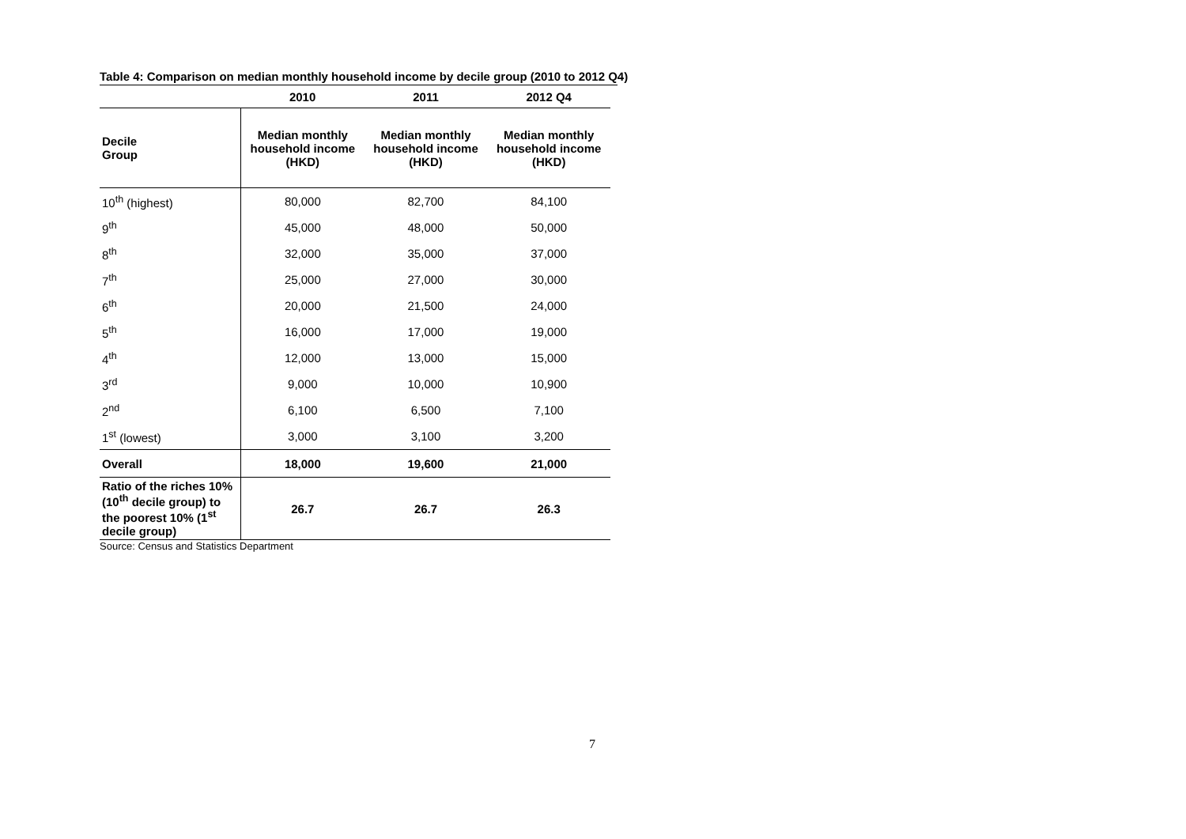Table 4: Comparison on median monthly household income by decile group (2010 to 2012 Q4)
| | 2010 | 2011 | 2012 Q4 |
| --- | --- | --- | --- |
| Decile Group | Median monthly household income (HKD) | Median monthly household income (HKD) | Median monthly household income (HKD) |
| 10<sup>th</sup> (highest) | 80,000 | 82,700 | 84,100 |
| 9<sup>th</sup> | 45,000 | 48,000 | 50,000 |
| 8<sup>th</sup> | 32,000 | 35,000 | 37,000 |
| 7<sup>th</sup> | 25,000 | 27,000 | 30,000 |
| 6<sup>th</sup> | 20,000 | 21,500 | 24,000 |
| 5<sup>th</sup> | 16,000 | 17,000 | 19,000 |
| 4<sup>th</sup> | 12,000 | 13,000 | 15,000 |
| 3<sup>rd</sup> | 9,000 | 10,000 | 10,900 |
| 2<sup>nd</sup> | 6,100 | 6,500 | 7,100 |
| 1<sup>st</sup> (lowest) | 3,000 | 3,100 | 3,200 |
| Overall | 18,000 | 19,600 | 21,000 |
| Ratio of the riches 10% (10<sup>th</sup> decile group) to the poorest 10% (1<sup>st</sup> decile group) | 26.7 | 26.7 | 26.3 |
Source: Census and Statistics Department
7